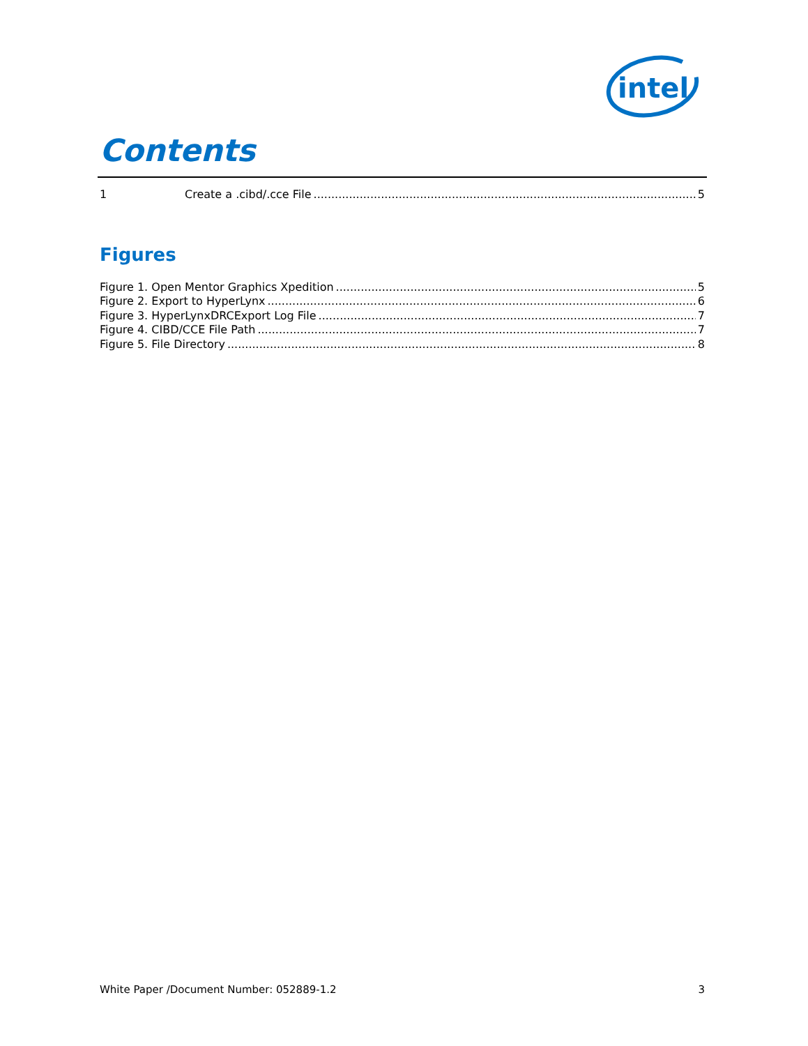intel
Contents
1 Create a .cibd/.cce File 5
Figures
Figure 1. Open Mentor Graphics Xpedition 5
Figure 2. Export to HyperLynx 6
Figure 3. HyperLynxDRCExport Log File 7
Figure 4. CIBD/CCE File Path 7
Figure 5. File Directory 8
White Paper /Document Number: 052889-1.2 3